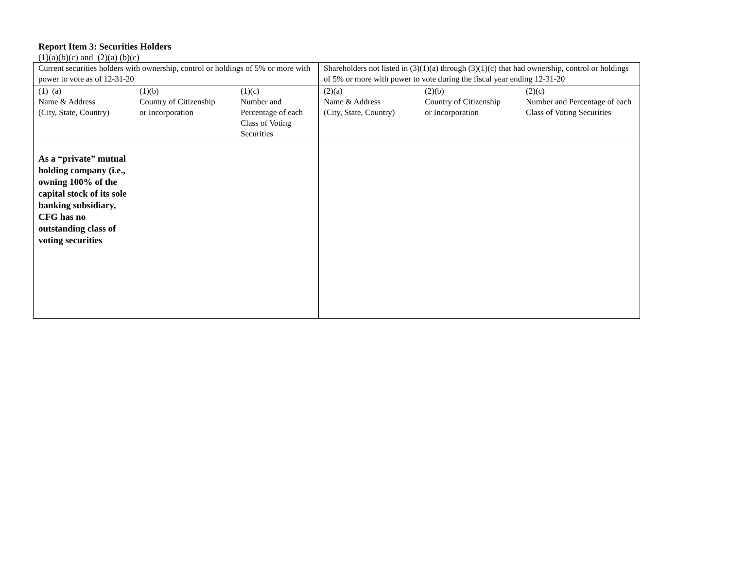Report Item 3: Securities Holders
(1)(a)(b)(c) and (2)(a) (b)(c)
| Current securities holders with ownership, control or holdings of 5% or more with power to vote as of 12-31-20 | | | Shareholders not listed in (3)(1)(a) through (3)(1)(c) that had ownership, control or holdings of 5% or more with power to vote during the fiscal year ending 12-31-20 | | |
| (1) (a) Name & Address (City, State, Country) | (1)(b) Country of Citizenship or Incorporation | (1)(c) Number and Percentage of each Class of Voting Securities | (2)(a) Name & Address (City, State, Country) | (2)(b) Country of Citizenship or Incorporation | (2)(c) Number and Percentage of each Class of Voting Securities |
| As a “private” mutual holding company (i.e., owning 100% of the capital stock of its sole banking subsidiary, CFG has no outstanding class of voting securities | | | | | |